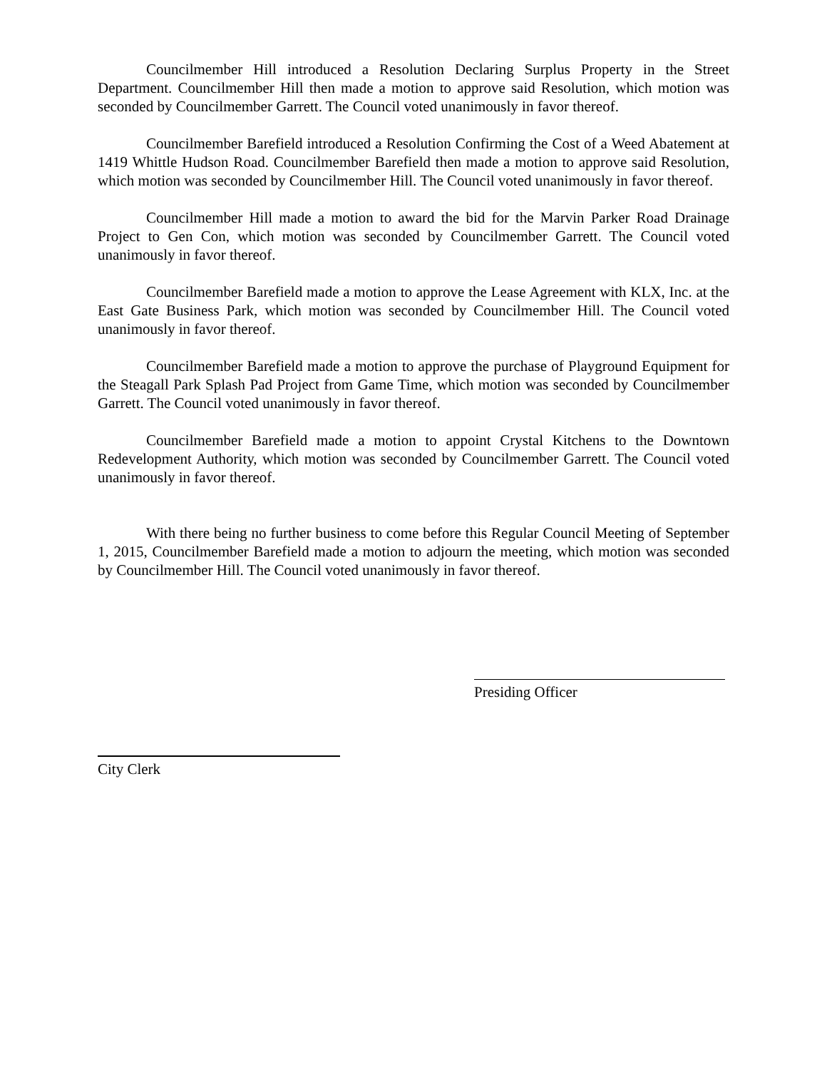Councilmember Hill introduced a Resolution Declaring Surplus Property in the Street Department. Councilmember Hill then made a motion to approve said Resolution, which motion was seconded by Councilmember Garrett. The Council voted unanimously in favor thereof.
Councilmember Barefield introduced a Resolution Confirming the Cost of a Weed Abatement at 1419 Whittle Hudson Road. Councilmember Barefield then made a motion to approve said Resolution, which motion was seconded by Councilmember Hill. The Council voted unanimously in favor thereof.
Councilmember Hill made a motion to award the bid for the Marvin Parker Road Drainage Project to Gen Con, which motion was seconded by Councilmember Garrett. The Council voted unanimously in favor thereof.
Councilmember Barefield made a motion to approve the Lease Agreement with KLX, Inc. at the East Gate Business Park, which motion was seconded by Councilmember Hill. The Council voted unanimously in favor thereof.
Councilmember Barefield made a motion to approve the purchase of Playground Equipment for the Steagall Park Splash Pad Project from Game Time, which motion was seconded by Councilmember Garrett. The Council voted unanimously in favor thereof.
Councilmember Barefield made a motion to appoint Crystal Kitchens to the Downtown Redevelopment Authority, which motion was seconded by Councilmember Garrett. The Council voted unanimously in favor thereof.
With there being no further business to come before this Regular Council Meeting of September 1, 2015, Councilmember Barefield made a motion to adjourn the meeting, which motion was seconded by Councilmember Hill. The Council voted unanimously in favor thereof.
Presiding Officer
City Clerk